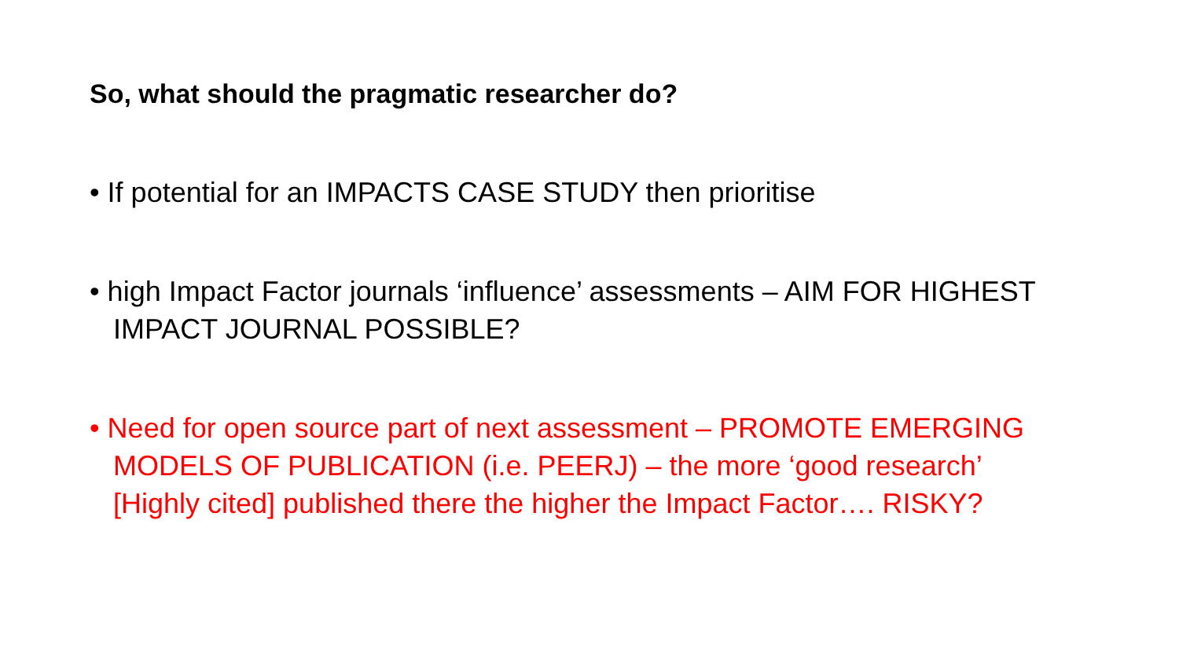So, what should the pragmatic researcher do?
• If potential for an IMPACTS CASE STUDY then prioritise
• high Impact Factor journals ‘influence’ assessments – AIM FOR HIGHEST IMPACT JOURNAL POSSIBLE?
• Need for open source part of next assessment – PROMOTE EMERGING MODELS OF PUBLICATION (i.e. PEERJ) – the more ‘good research’ [Highly cited] published there the higher the Impact Factor…. RISKY?